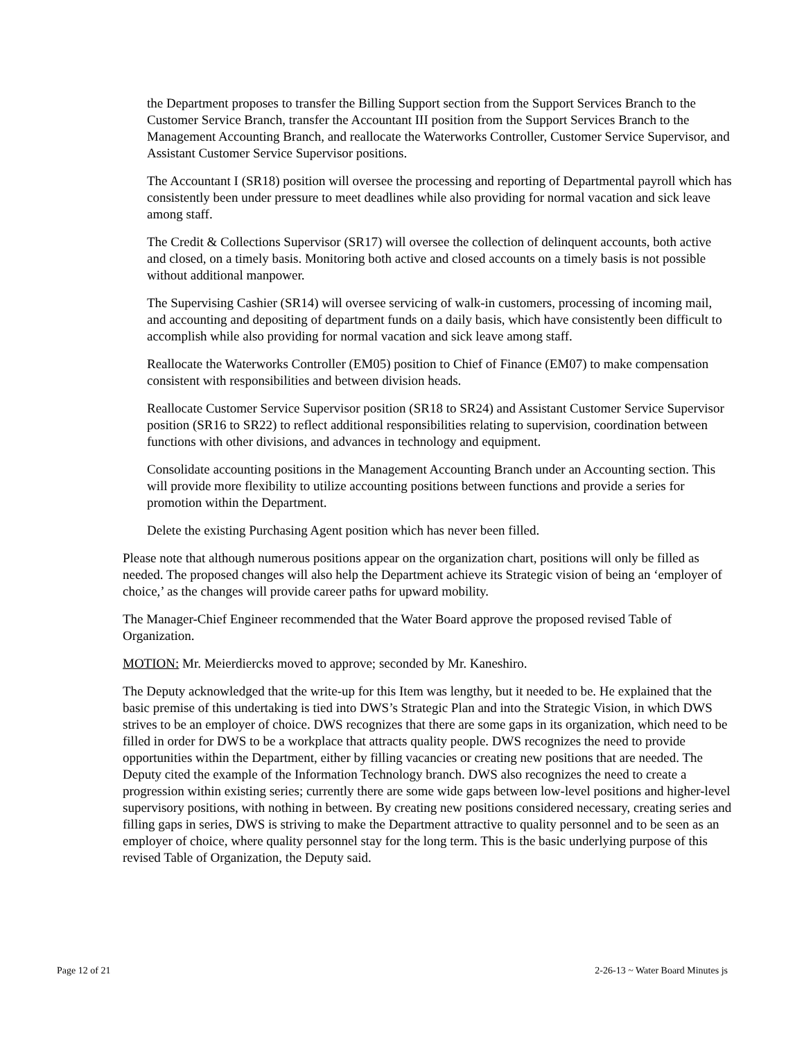the Department proposes to transfer the Billing Support section from the Support Services Branch to the Customer Service Branch, transfer the Accountant III position from the Support Services Branch to the Management Accounting Branch, and reallocate the Waterworks Controller, Customer Service Supervisor, and Assistant Customer Service Supervisor positions.
The Accountant I (SR18) position will oversee the processing and reporting of Departmental payroll which has consistently been under pressure to meet deadlines while also providing for normal vacation and sick leave among staff.
The Credit & Collections Supervisor (SR17) will oversee the collection of delinquent accounts, both active and closed, on a timely basis. Monitoring both active and closed accounts on a timely basis is not possible without additional manpower.
The Supervising Cashier (SR14) will oversee servicing of walk-in customers, processing of incoming mail, and accounting and depositing of department funds on a daily basis, which have consistently been difficult to accomplish while also providing for normal vacation and sick leave among staff.
Reallocate the Waterworks Controller (EM05) position to Chief of Finance (EM07) to make compensation consistent with responsibilities and between division heads.
Reallocate Customer Service Supervisor position (SR18 to SR24) and Assistant Customer Service Supervisor position (SR16 to SR22) to reflect additional responsibilities relating to supervision, coordination between functions with other divisions, and advances in technology and equipment.
Consolidate accounting positions in the Management Accounting Branch under an Accounting section. This will provide more flexibility to utilize accounting positions between functions and provide a series for promotion within the Department.
Delete the existing Purchasing Agent position which has never been filled.
Please note that although numerous positions appear on the organization chart, positions will only be filled as needed. The proposed changes will also help the Department achieve its Strategic vision of being an ‘employer of choice,’ as the changes will provide career paths for upward mobility.
The Manager-Chief Engineer recommended that the Water Board approve the proposed revised Table of Organization.
MOTION: Mr. Meierdiercks moved to approve; seconded by Mr. Kaneshiro.
The Deputy acknowledged that the write-up for this Item was lengthy, but it needed to be. He explained that the basic premise of this undertaking is tied into DWS’s Strategic Plan and into the Strategic Vision, in which DWS strives to be an employer of choice. DWS recognizes that there are some gaps in its organization, which need to be filled in order for DWS to be a workplace that attracts quality people. DWS recognizes the need to provide opportunities within the Department, either by filling vacancies or creating new positions that are needed. The Deputy cited the example of the Information Technology branch. DWS also recognizes the need to create a progression within existing series; currently there are some wide gaps between low-level positions and higher-level supervisory positions, with nothing in between. By creating new positions considered necessary, creating series and filling gaps in series, DWS is striving to make the Department attractive to quality personnel and to be seen as an employer of choice, where quality personnel stay for the long term. This is the basic underlying purpose of this revised Table of Organization, the Deputy said.
Page 12 of 21 2-26-13 ~ Water Board Minutes js